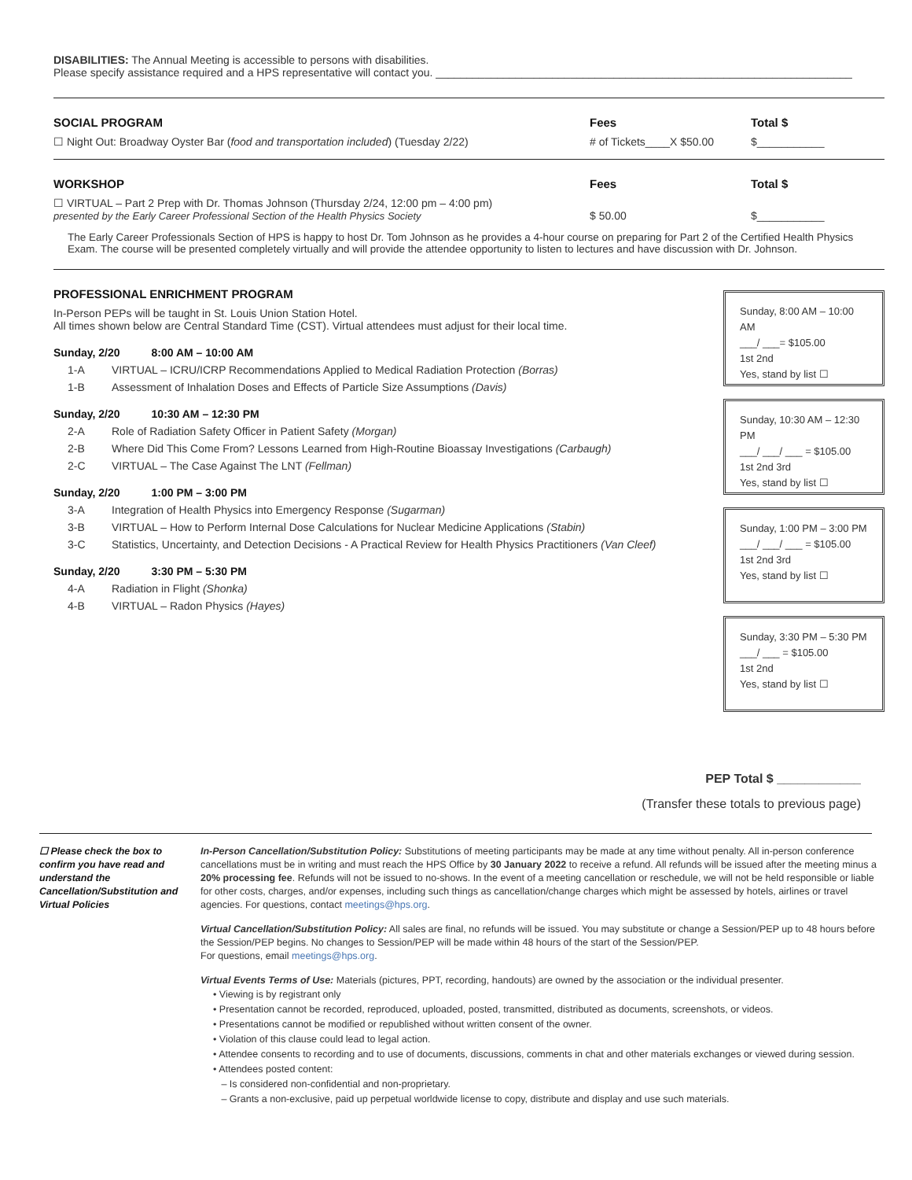DISABILITIES: The Annual Meeting is accessible to persons with disabilities.
Please specify assistance required and a HPS representative will contact you. ____________________________________________________________________
SOCIAL PROGRAM Fees Total $
☐ Night Out: Broadway Oyster Bar (food and transportation included) (Tuesday 2/22)
# of Tickets____X $50.00 $___________
WORKSHOP Fees Total $
☐ VIRTUAL – Part 2 Prep with Dr. Thomas Johnson (Thursday 2/24, 12:00 pm – 4:00 pm)
presented by the Early Career Professional Section of the Health Physics Society
$ 50.00
$___________
The Early Career Professionals Section of HPS is happy to host Dr. Tom Johnson as he provides a 4-hour course on preparing for Part 2 of the Certified Health Physics Exam. The course will be presented completely virtually and will provide the attendee opportunity to listen to lectures and have discussion with Dr. Johnson.
PROFESSIONAL ENRICHMENT PROGRAM
In-Person PEPs will be taught in St. Louis Union Station Hotel.
All times shown below are Central Standard Time (CST). Virtual attendees must adjust for their local time.
Sunday, 2/20 8:00 AM – 10:00 AM
1-A VIRTUAL – ICRU/ICRP Recommendations Applied to Medical Radiation Protection (Borras)
1-B Assessment of Inhalation Doses and Effects of Particle Size Assumptions (Davis)
Sunday, 2/20 10:30 AM – 12:30 PM
2-A Role of Radiation Safety Officer in Patient Safety (Morgan)
2-B Where Did This Come From? Lessons Learned from High-Routine Bioassay Investigations (Carbaugh)
2-C VIRTUAL – The Case Against The LNT (Fellman)
Sunday, 2/20 1:00 PM – 3:00 PM
3-A Integration of Health Physics into Emergency Response (Sugarman)
3-B VIRTUAL – How to Perform Internal Dose Calculations for Nuclear Medicine Applications (Stabin)
3-C Statistics, Uncertainty, and Detection Decisions - A Practical Review for Health Physics Practitioners (Van Cleef)
Sunday, 2/20 3:30 PM – 5:30 PM
4-A Radiation in Flight (Shonka)
4-B VIRTUAL – Radon Physics (Hayes)
Sunday, 8:00 AM – 10:00 AM
___/ ___= $105.00
1st 2nd
Yes, stand by list ☐
Sunday, 10:30 AM – 12:30 PM
___/ ___/ ___ = $105.00
1st 2nd 3rd
Yes, stand by list ☐
Sunday, 1:00 PM – 3:00 PM
___/ ___/ ___ = $105.00
1st 2nd 3rd
Yes, stand by list ☐
Sunday, 3:30 PM – 5:30 PM
___/ ___ = $105.00
1st 2nd
Yes, stand by list ☐
PEP Total $ ____________
(Transfer these totals to previous page)
☐ Please check the box to confirm you have read and understand the Cancellation/Substitution and Virtual Policies
In-Person Cancellation/Substitution Policy: Substitutions of meeting participants may be made at any time without penalty. All in-person conference cancellations must be in writing and must reach the HPS Office by 30 January 2022 to receive a refund. All refunds will be issued after the meeting minus a 20% processing fee. Refunds will not be issued to no-shows. In the event of a meeting cancellation or reschedule, we will not be held responsible or liable for other costs, charges, and/or expenses, including such things as cancellation/change charges which might be assessed by hotels, airlines or travel agencies. For questions, contact meetings@hps.org.
Virtual Cancellation/Substitution Policy: All sales are final, no refunds will be issued. You may substitute or change a Session/PEP up to 48 hours before the Session/PEP begins. No changes to Session/PEP will be made within 48 hours of the start of the Session/PEP.
For questions, email meetings@hps.org.
Virtual Events Terms of Use: Materials (pictures, PPT, recording, handouts) are owned by the association or the individual presenter.
• Viewing is by registrant only
• Presentation cannot be recorded, reproduced, uploaded, posted, transmitted, distributed as documents, screenshots, or videos.
• Presentations cannot be modified or republished without written consent of the owner.
• Violation of this clause could lead to legal action.
• Attendee consents to recording and to use of documents, discussions, comments in chat and other materials exchanges or viewed during session.
• Attendees posted content:
– Is considered non-confidential and non-proprietary.
– Grants a non-exclusive, paid up perpetual worldwide license to copy, distribute and display and use such materials.